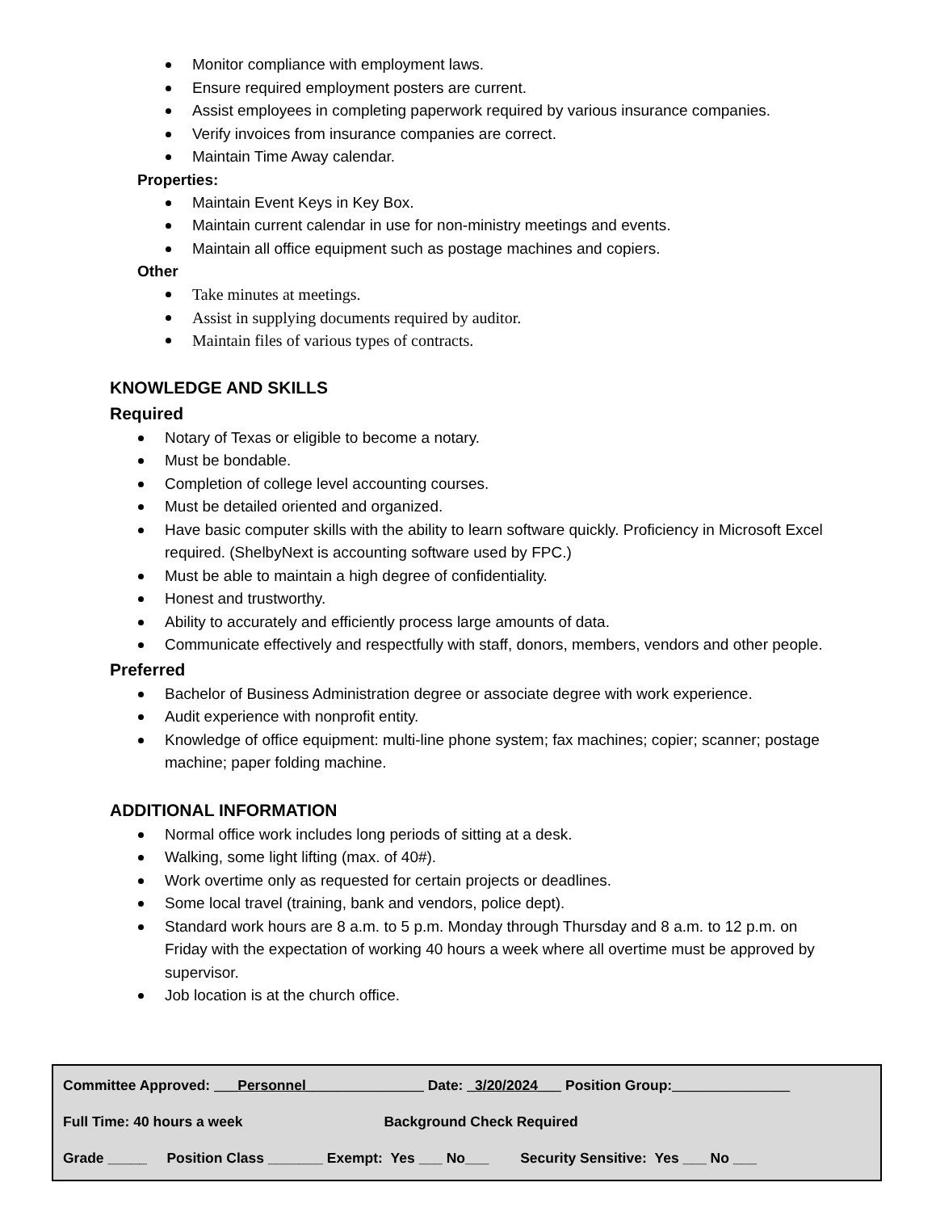Monitor compliance with employment laws.
Ensure required employment posters are current.
Assist employees in completing paperwork required by various insurance companies.
Verify invoices from insurance companies are correct.
Maintain Time Away calendar.
Properties:
Maintain Event Keys in Key Box.
Maintain current calendar in use for non-ministry meetings and events.
Maintain all office equipment such as postage machines and copiers.
Other
Take minutes at meetings.
Assist in supplying documents required by auditor.
Maintain files of various types of contracts.
KNOWLEDGE AND SKILLS
Required
Notary of Texas or eligible to become a notary.
Must be bondable.
Completion of college level accounting courses.
Must be detailed oriented and organized.
Have basic computer skills with the ability to learn software quickly. Proficiency in Microsoft Excel required. (ShelbyNext is accounting software used by FPC.)
Must be able to maintain a high degree of confidentiality.
Honest and trustworthy.
Ability to accurately and efficiently process large amounts of data.
Communicate effectively and respectfully with staff, donors, members, vendors and other people.
Preferred
Bachelor of Business Administration degree or associate degree with work experience.
Audit experience with nonprofit entity.
Knowledge of office equipment: multi-line phone system; fax machines; copier; scanner; postage machine; paper folding machine.
ADDITIONAL INFORMATION
Normal office work includes long periods of sitting at a desk.
Walking, some light lifting (max. of 40#).
Work overtime only as requested for certain projects or deadlines.
Some local travel (training, bank and vendors, police dept).
Standard work hours are 8 a.m. to 5 p.m. Monday through Thursday and 8 a.m. to 12 p.m. on Friday with the expectation of working 40 hours a week where all overtime must be approved by supervisor.
Job location is at the church office.
Committee Approved: ___Personnel_______________ Date: _3/20/2024___ Position Group:_______________
Full Time: 40 hours a week Background Check Required
Grade _____ Position Class _______ Exempt: Yes ___ No___ Security Sensitive: Yes ___ No ___